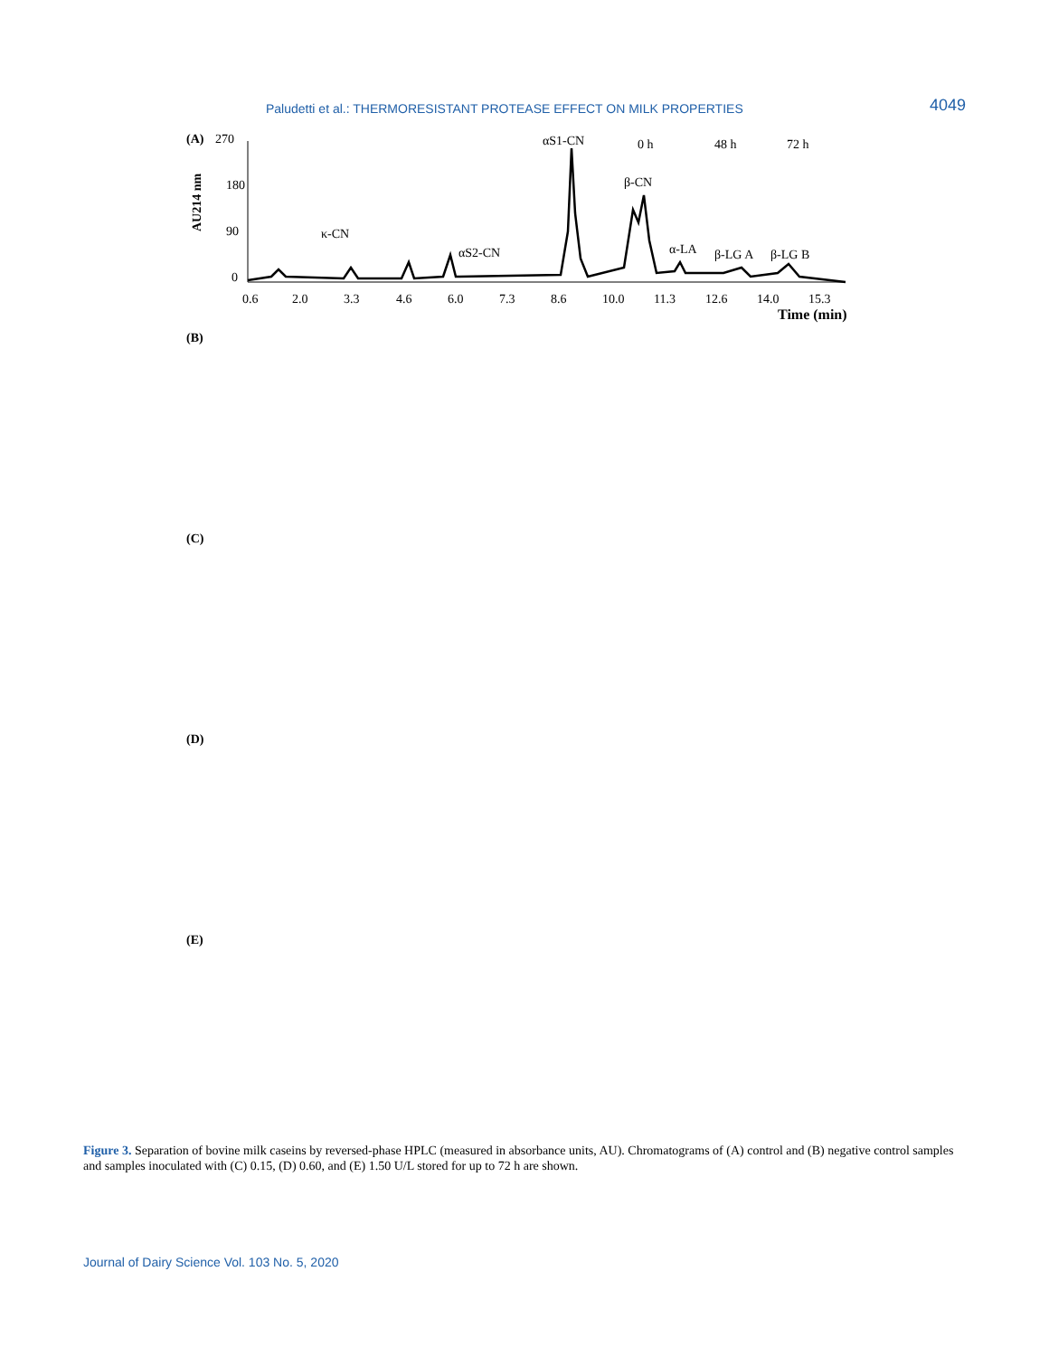Paludetti et al.: THERMORESISTANT PROTEASE EFFECT ON MILK PROPERTIES 4049
(A)
270
180
90
0
AU214 nm
0.6
2.0
3.3
4.6
6.0
7.3
8.6
10.0
11.3
12.6
14.0
15.3
Time (min)
αS1-CN
0 h
48 h
72 h
β-CN
κ-CN
αS2-CN
α-LA
β-LG A
β-LG B
(B)
(C)
(D)
(E)
Figure 3. Separation of bovine milk caseins by reversed-phase HPLC (measured in absorbance units, AU). Chromatograms of (A) control and (B) negative control samples and samples inoculated with (C) 0.15, (D) 0.60, and (E) 1.50 U/L stored for up to 72 h are shown.
Journal of Dairy Science Vol. 103 No. 5, 2020